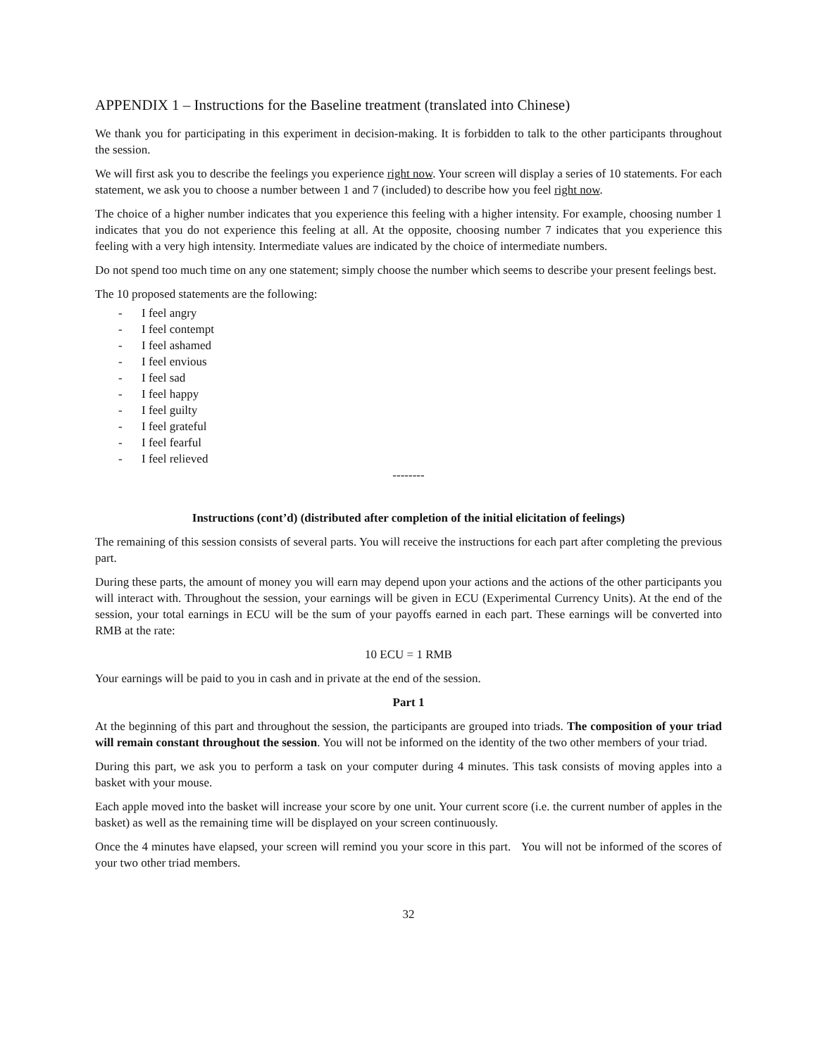APPENDIX 1 – Instructions for the Baseline treatment (translated into Chinese)
We thank you for participating in this experiment in decision-making. It is forbidden to talk to the other participants throughout the session.
We will first ask you to describe the feelings you experience right now. Your screen will display a series of 10 statements. For each statement, we ask you to choose a number between 1 and 7 (included) to describe how you feel right now.
The choice of a higher number indicates that you experience this feeling with a higher intensity. For example, choosing number 1 indicates that you do not experience this feeling at all. At the opposite, choosing number 7 indicates that you experience this feeling with a very high intensity. Intermediate values are indicated by the choice of intermediate numbers.
Do not spend too much time on any one statement; simply choose the number which seems to describe your present feelings best.
The 10 proposed statements are the following:
- I feel angry
- I feel contempt
- I feel ashamed
- I feel envious
- I feel sad
- I feel happy
- I feel guilty
- I feel grateful
- I feel fearful
- I feel relieved
--------
Instructions (cont’d) (distributed after completion of the initial elicitation of feelings)
The remaining of this session consists of several parts. You will receive the instructions for each part after completing the previous part.
During these parts, the amount of money you will earn may depend upon your actions and the actions of the other participants you will interact with. Throughout the session, your earnings will be given in ECU (Experimental Currency Units). At the end of the session, your total earnings in ECU will be the sum of your payoffs earned in each part. These earnings will be converted into RMB at the rate:
10 ECU = 1 RMB
Your earnings will be paid to you in cash and in private at the end of the session.
Part 1
At the beginning of this part and throughout the session, the participants are grouped into triads. The composition of your triad will remain constant throughout the session. You will not be informed on the identity of the two other members of your triad.
During this part, we ask you to perform a task on your computer during 4 minutes. This task consists of moving apples into a basket with your mouse.
Each apple moved into the basket will increase your score by one unit. Your current score (i.e. the current number of apples in the basket) as well as the remaining time will be displayed on your screen continuously.
Once the 4 minutes have elapsed, your screen will remind you your score in this part. You will not be informed of the scores of your two other triad members.
32